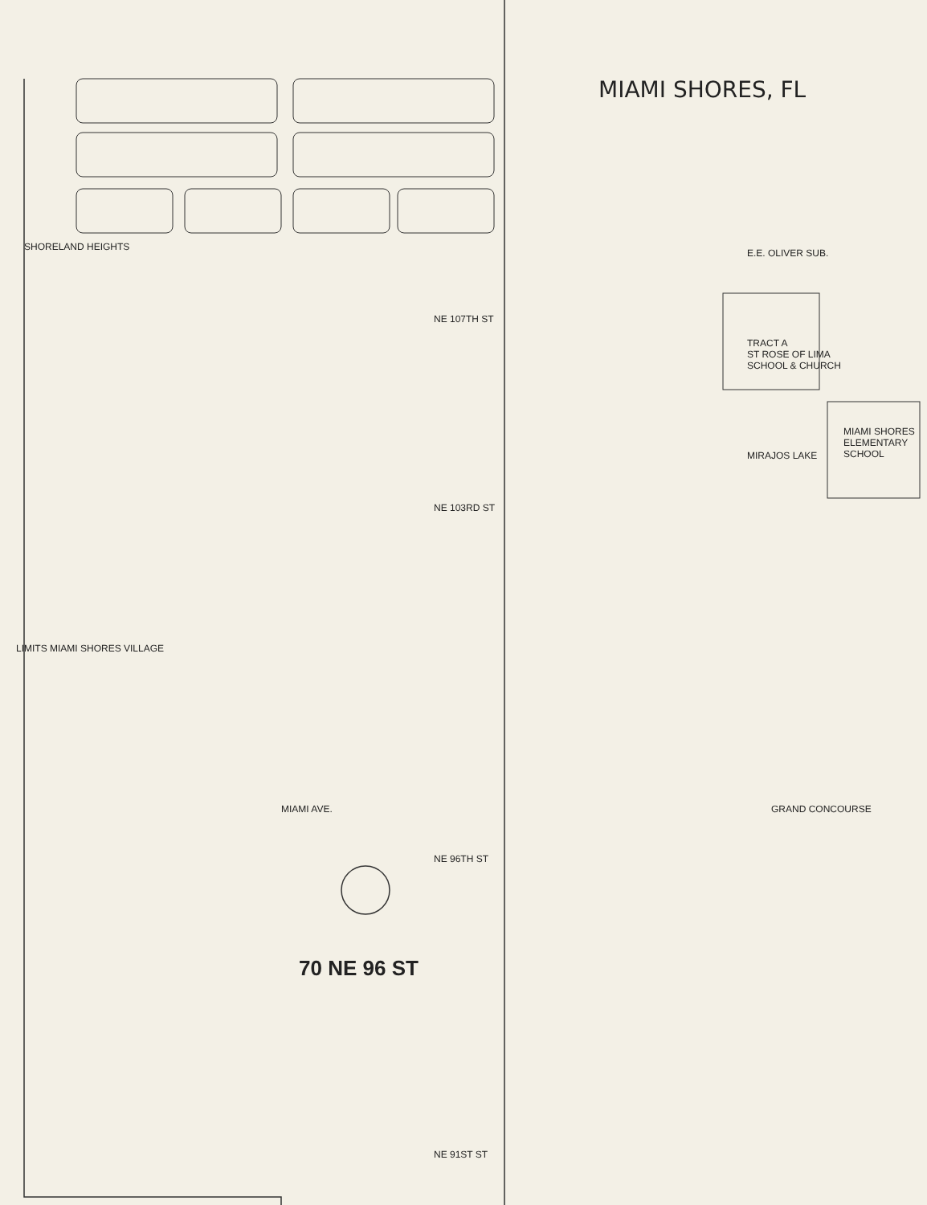MIAMI SHORES, FL
TRACT A
ST ROSE OF LIMA
SCHOOL & CHURCH
MIAMI SHORES
ELEMENTARY
SCHOOL
MIRAJOS LAKE
E.E. OLIVER SUB.
NE 107TH ST
NE 103RD ST
NE 96TH ST
NE 91ST ST
LIMITS MIAMI SHORES VILLAGE
SHORELAND HEIGHTS
GRAND CONCOURSE
MIAMI AVE.
70 NE 96 ST